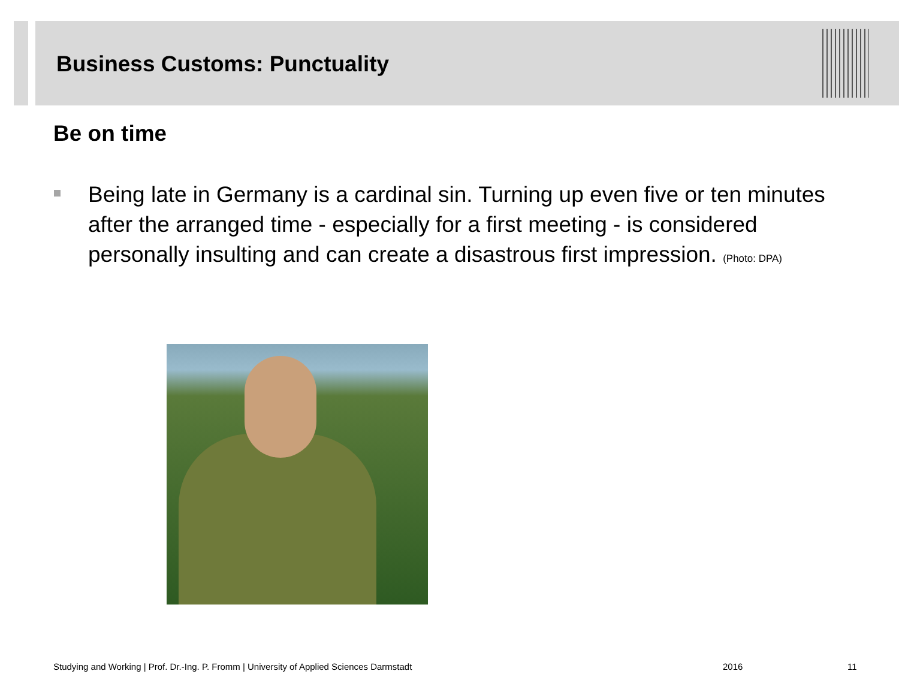Business Customs: Punctuality
Be on time
Being late in Germany is a cardinal sin. Turning up even five or ten minutes after the arranged time - especially for a first meeting - is considered personally insulting and can create a disastrous first impression. (Photo: DPA)
Studying and Working | Prof. Dr.-Ing. P. Fromm | University of Applied Sciences Darmstadt
2016 11